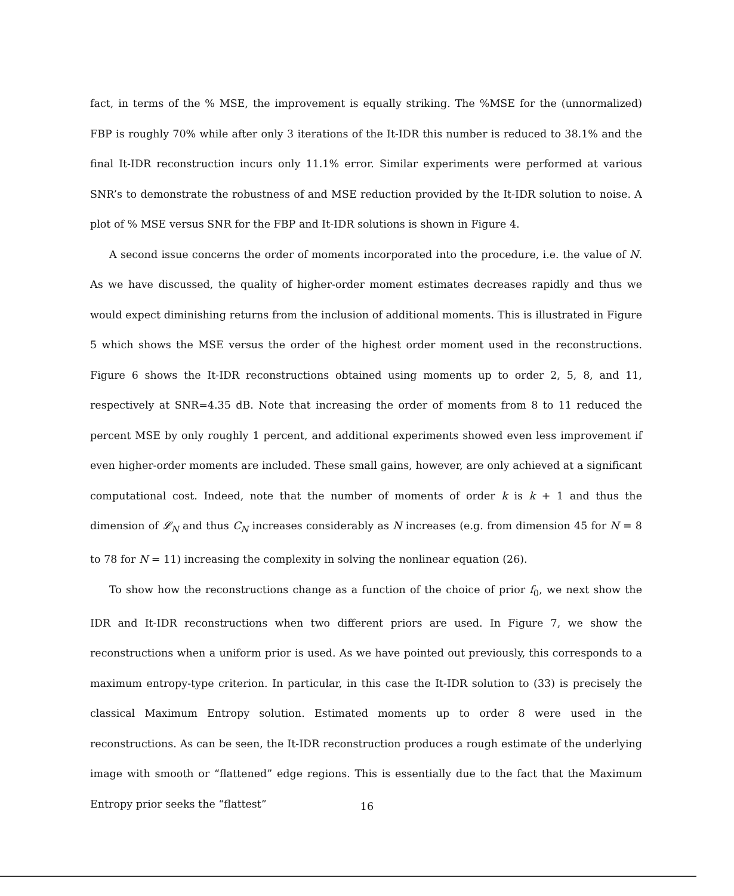fact, in terms of the % MSE, the improvement is equally striking. The %MSE for the (unnormalized) FBP is roughly 70% while after only 3 iterations of the It-IDR this number is reduced to 38.1% and the final It-IDR reconstruction incurs only 11.1% error. Similar experiments were performed at various SNR’s to demonstrate the robustness of and MSE reduction provided by the It-IDR solution to noise. A plot of % MSE versus SNR for the FBP and It-IDR solutions is shown in Figure 4.
A second issue concerns the order of moments incorporated into the procedure, i.e. the value of N. As we have discussed, the quality of higher-order moment estimates decreases rapidly and thus we would expect diminishing returns from the inclusion of additional moments. This is illustrated in Figure 5 which shows the MSE versus the order of the highest order moment used in the reconstructions. Figure 6 shows the It-IDR reconstructions obtained using moments up to order 2, 5, 8, and 11, respectively at SNR=4.35 dB. Note that increasing the order of moments from 8 to 11 reduced the percent MSE by only roughly 1 percent, and additional experiments showed even less improvement if even higher-order moments are included. These small gains, however, are only achieved at a significant computational cost. Indeed, note that the number of moments of order k is k + 1 and thus the dimension of 𝓛<sub>N</sub> and thus C<sub>N</sub> increases considerably as N increases (e.g. from dimension 45 for N = 8 to 78 for N = 11) increasing the complexity in solving the nonlinear equation (26).
To show how the reconstructions change as a function of the choice of prior f<sub>0</sub>, we next show the IDR and It-IDR reconstructions when two different priors are used. In Figure 7, we show the reconstructions when a uniform prior is used. As we have pointed out previously, this corresponds to a maximum entropy-type criterion. In particular, in this case the It-IDR solution to (33) is precisely the classical Maximum Entropy solution. Estimated moments up to order 8 were used in the reconstructions. As can be seen, the It-IDR reconstruction produces a rough estimate of the underlying image with smooth or “flattened” edge regions. This is essentially due to the fact that the Maximum Entropy prior seeks the “flattest”
16